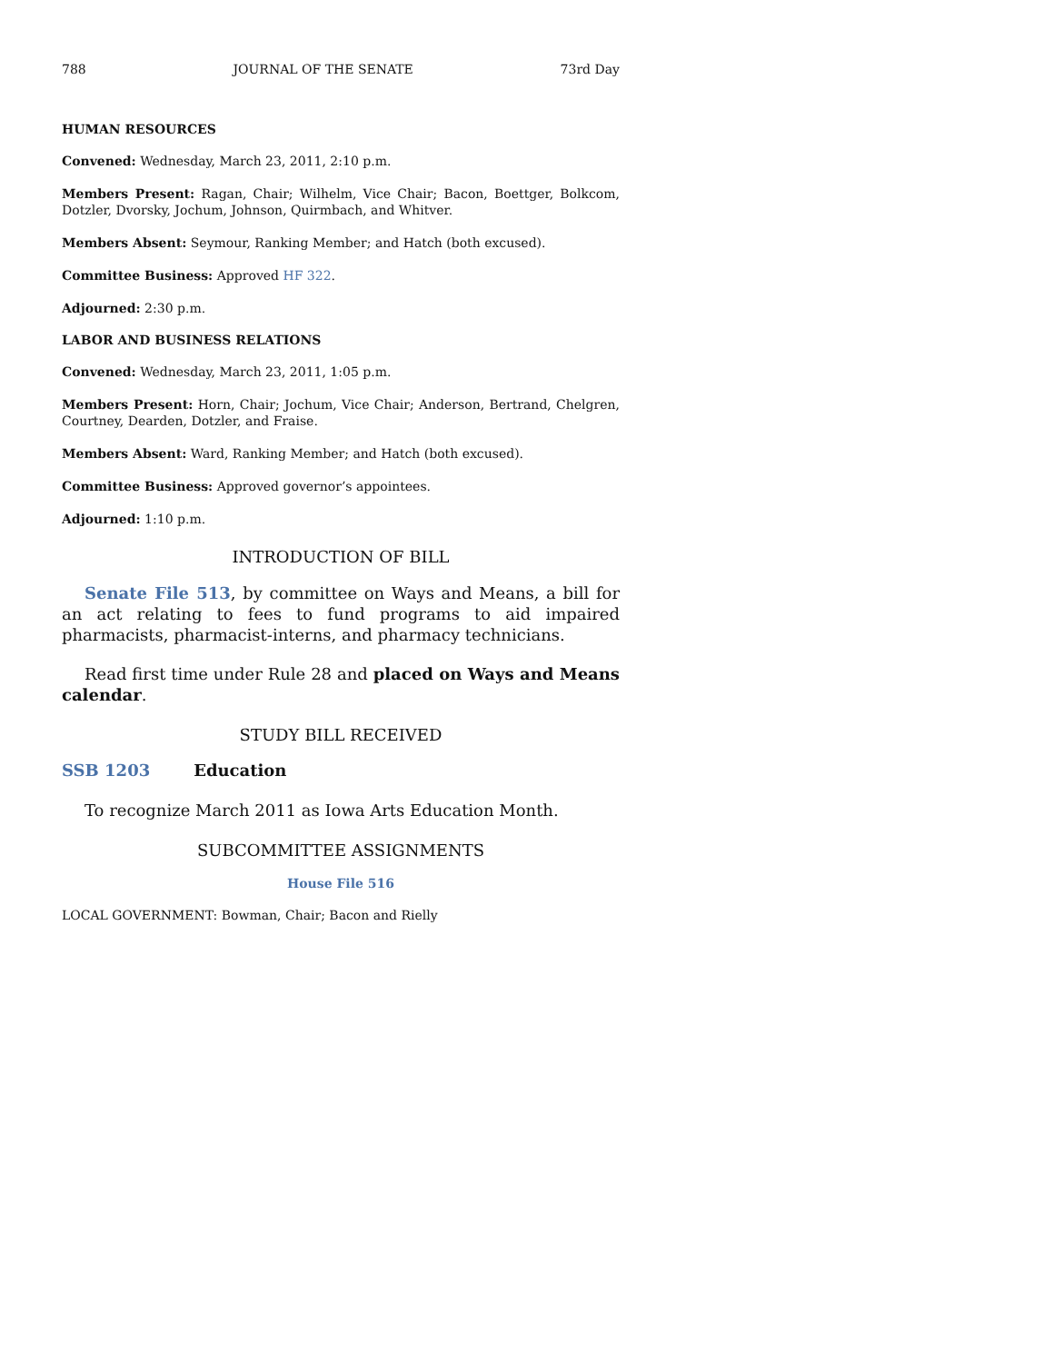788 JOURNAL OF THE SENATE 73rd Day
HUMAN RESOURCES
Convened: Wednesday, March 23, 2011, 2:10 p.m.
Members Present: Ragan, Chair; Wilhelm, Vice Chair; Bacon, Boettger, Bolkcom, Dotzler, Dvorsky, Jochum, Johnson, Quirmbach, and Whitver.
Members Absent: Seymour, Ranking Member; and Hatch (both excused).
Committee Business: Approved HF 322.
Adjourned: 2:30 p.m.
LABOR AND BUSINESS RELATIONS
Convened: Wednesday, March 23, 2011, 1:05 p.m.
Members Present: Horn, Chair; Jochum, Vice Chair; Anderson, Bertrand, Chelgren, Courtney, Dearden, Dotzler, and Fraise.
Members Absent: Ward, Ranking Member; and Hatch (both excused).
Committee Business: Approved governor’s appointees.
Adjourned: 1:10 p.m.
INTRODUCTION OF BILL
Senate File 513, by committee on Ways and Means, a bill for an act relating to fees to fund programs to aid impaired pharmacists, pharmacist-interns, and pharmacy technicians.
Read first time under Rule 28 and placed on Ways and Means calendar.
STUDY BILL RECEIVED
SSB 1203 Education
To recognize March 2011 as Iowa Arts Education Month.
SUBCOMMITTEE ASSIGNMENTS
House File 516
LOCAL GOVERNMENT: Bowman, Chair; Bacon and Rielly